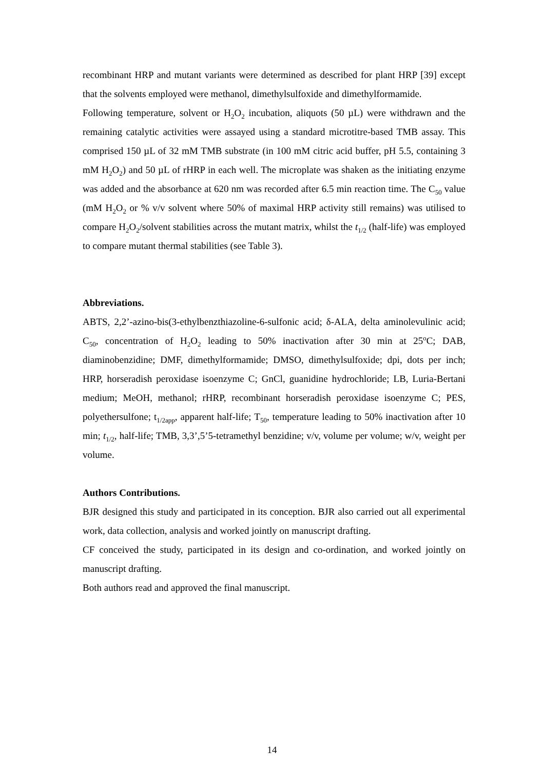recombinant HRP and mutant variants were determined as described for plant HRP [39] except that the solvents employed were methanol, dimethylsulfoxide and dimethylformamide.
Following temperature, solvent or H<sub>2</sub>O<sub>2</sub> incubation, aliquots (50 µL) were withdrawn and the remaining catalytic activities were assayed using a standard microtitre-based TMB assay. This comprised 150 µL of 32 mM TMB substrate (in 100 mM citric acid buffer, pH 5.5, containing 3 mM H<sub>2</sub>O<sub>2</sub>) and 50 µL of rHRP in each well. The microplate was shaken as the initiating enzyme was added and the absorbance at 620 nm was recorded after 6.5 min reaction time. The C<sub>50</sub> value (mM H<sub>2</sub>O<sub>2</sub> or % v/v solvent where 50% of maximal HRP activity still remains) was utilised to compare H<sub>2</sub>O<sub>2</sub>/solvent stabilities across the mutant matrix, whilst the t<sub>1/2</sub> (half-life) was employed to compare mutant thermal stabilities (see Table 3).
Abbreviations.
ABTS, 2,2’-azino-bis(3-ethylbenzthiazoline-6-sulfonic acid; δ-ALA, delta aminolevulinic acid; C<sub>50</sub>, concentration of H<sub>2</sub>O<sub>2</sub> leading to 50% inactivation after 30 min at 25<sup>o</sup>C; DAB, diaminobenzidine; DMF, dimethylformamide; DMSO, dimethylsulfoxide; dpi, dots per inch; HRP, horseradish peroxidase isoenzyme C; GnCl, guanidine hydrochloride; LB, Luria-Bertani medium; MeOH, methanol; rHRP, recombinant horseradish peroxidase isoenzyme C; PES, polyethersulfone; t<sub>1/2app</sub>, apparent half-life; T<sub>50</sub>, temperature leading to 50% inactivation after 10 min; t<sub>1/2</sub>, half-life; TMB, 3,3’,5’5-tetramethyl benzidine; v/v, volume per volume; w/v, weight per volume.
Authors Contributions.
BJR designed this study and participated in its conception. BJR also carried out all experimental work, data collection, analysis and worked jointly on manuscript drafting.
CF conceived the study, participated in its design and co-ordination, and worked jointly on manuscript drafting.
Both authors read and approved the final manuscript.
14